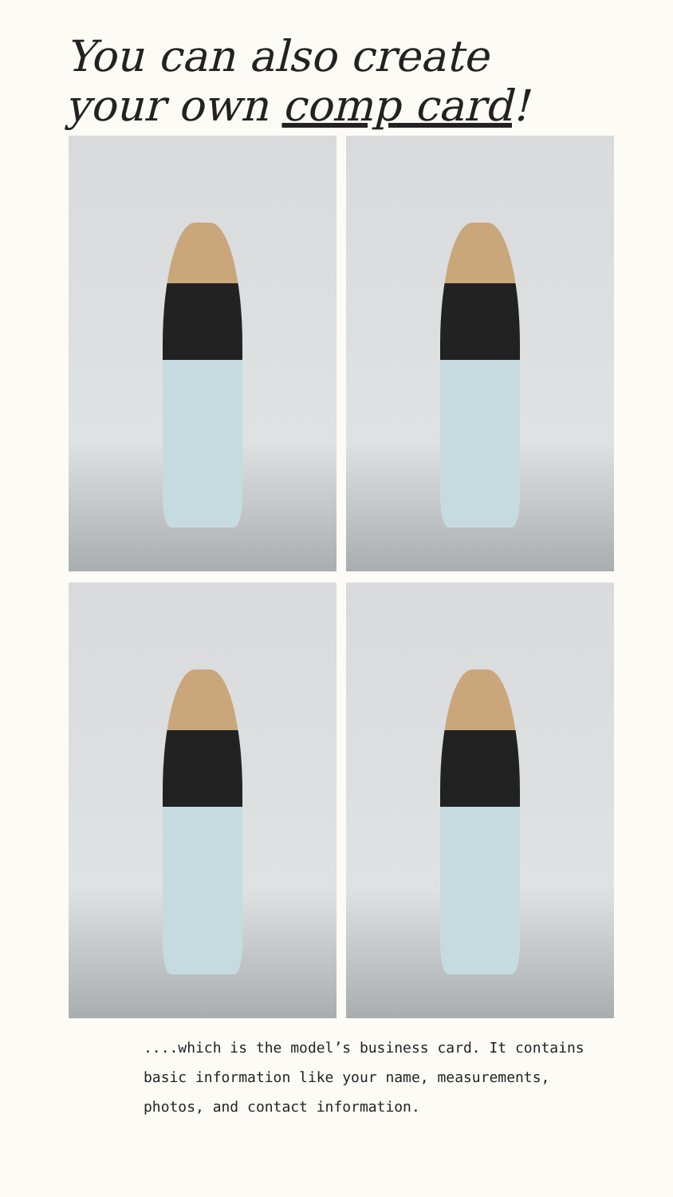You can also create your own comp card!
....which is the model’s business card. It contains basic information like your name, measurements, photos, and contact information.